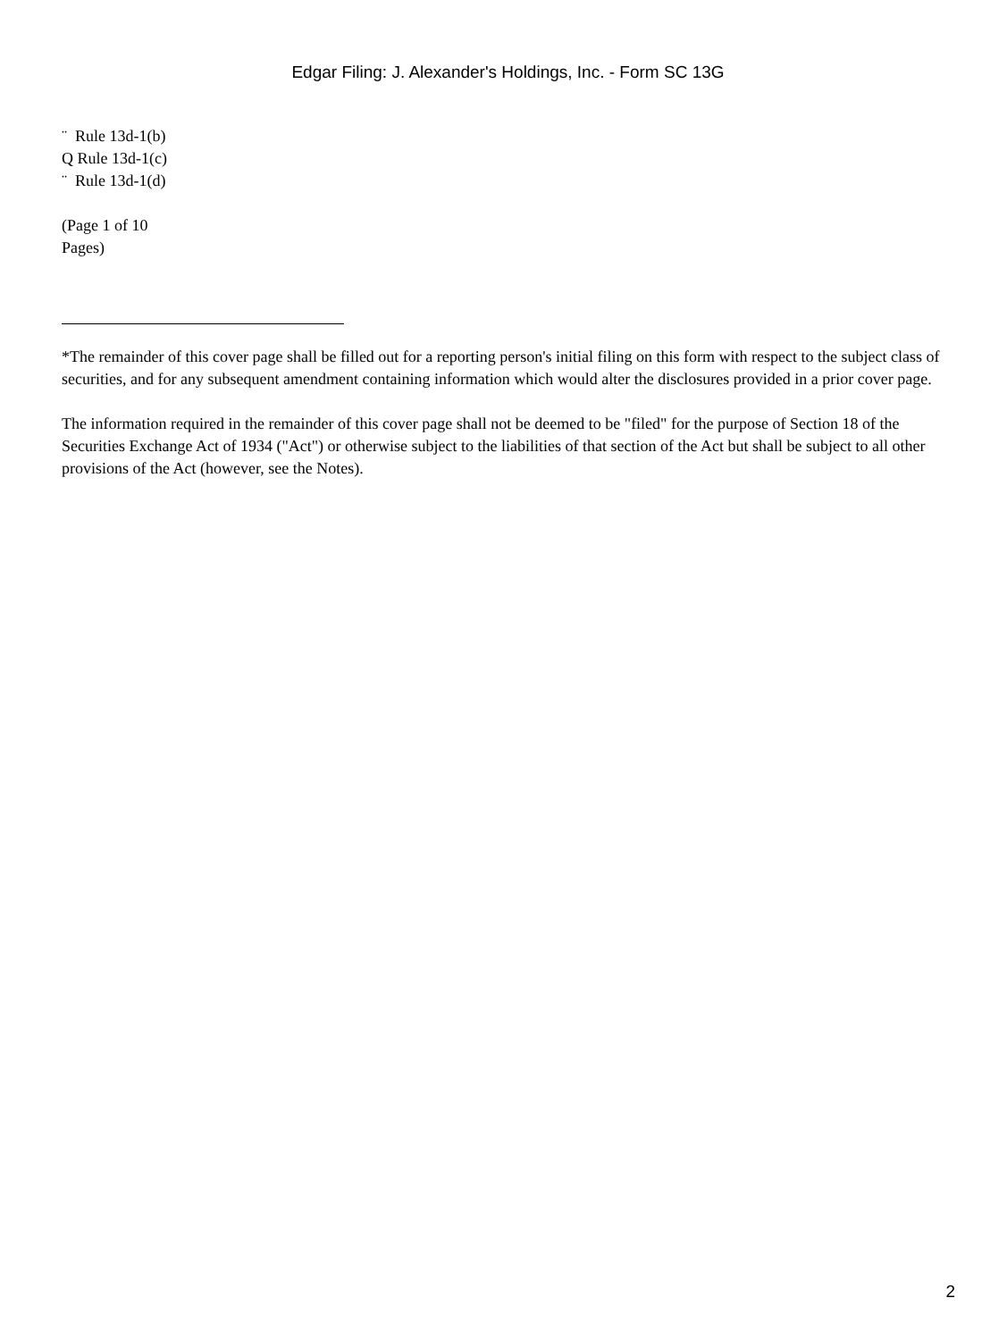Edgar Filing: J. Alexander's Holdings, Inc. - Form SC 13G
¨ Rule 13d-1(b)
Q Rule 13d-1(c)
¨ Rule 13d-1(d)
(Page 1 of 10
Pages)
*The remainder of this cover page shall be filled out for a reporting person's initial filing on this form with respect to the subject class of securities, and for any subsequent amendment containing information which would alter the disclosures provided in a prior cover page.
The information required in the remainder of this cover page shall not be deemed to be "filed" for the purpose of Section 18 of the Securities Exchange Act of 1934 ("Act") or otherwise subject to the liabilities of that section of the Act but shall be subject to all other provisions of the Act (however, see the Notes).
2